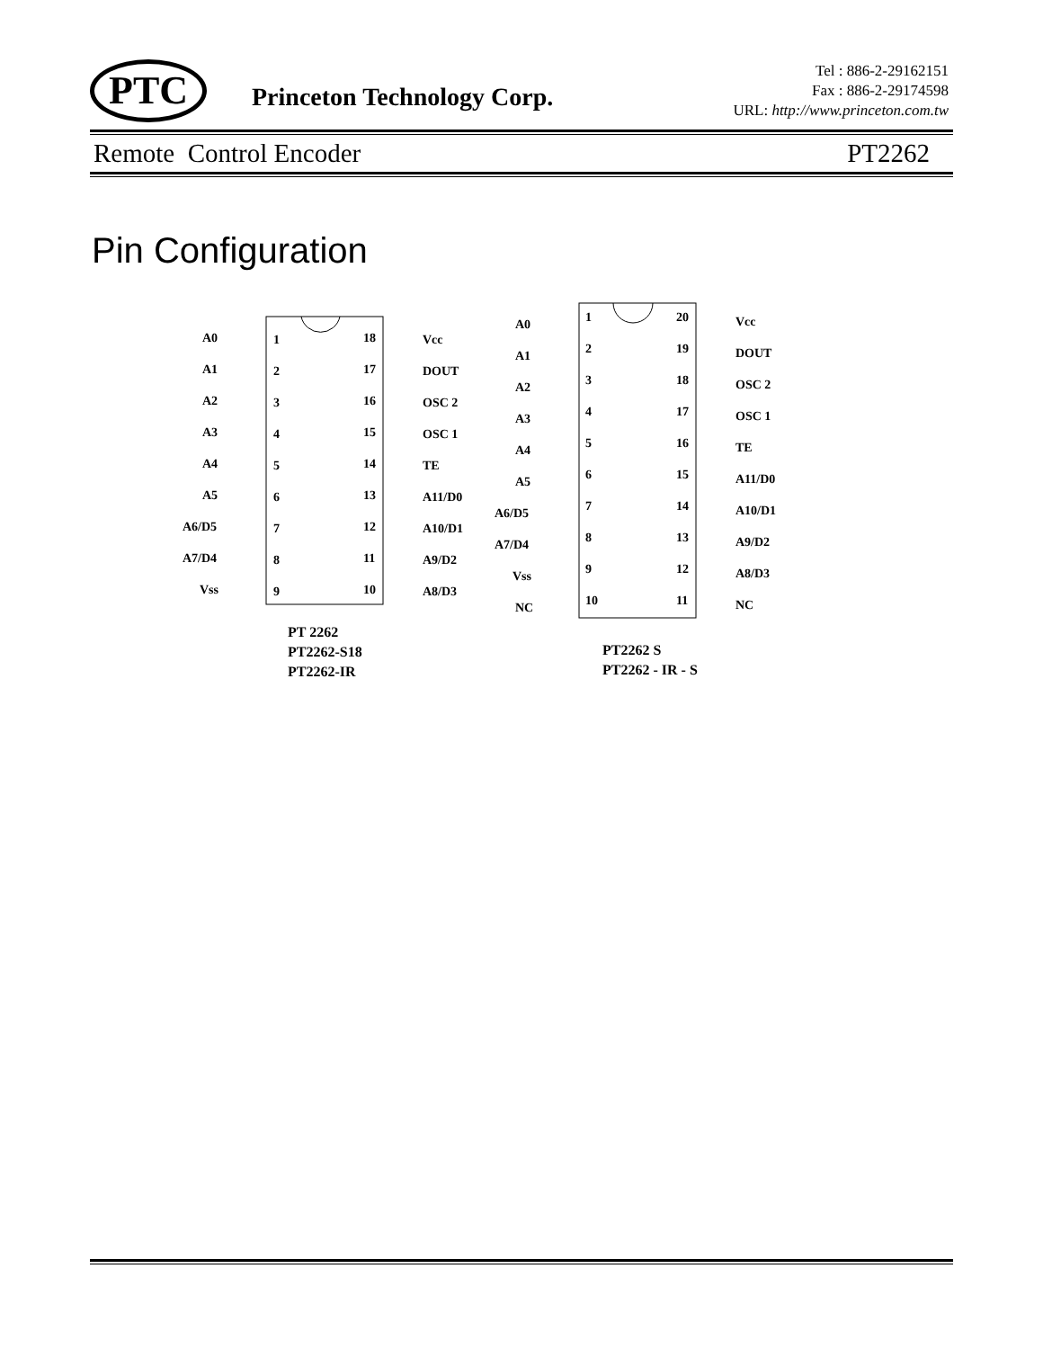PTC Princeton Technology Corp.
Tel : 886-2-29162151
Fax : 886-2-29174598
URL: http://www.princeton.com.tw
Remote Control Encoder PT2262
Pin Configuration
A0
A1
A2
A3
A4
A5
A6/D5
A7/D4
Vss
1
2
3
4
5
6
7
8
9
18
17
16
15
14
13
12
11
10
Vcc
DOUT
OSC 2
OSC 1
TE
A11/D0
A10/D1
A9/D2
A8/D3
PT 2262
PT2262-S18
PT2262-IR
A0
A1
A2
A3
A4
A5
A6/D5
A7/D4
Vss
NC
1
2
3
4
5
6
7
8
9
10
20
19
18
17
16
15
14
13
12
11
Vcc
DOUT
OSC 2
OSC 1
TE
A11/D0
A10/D1
A9/D2
A8/D3
NC
PT2262 S
PT2262 - IR - S